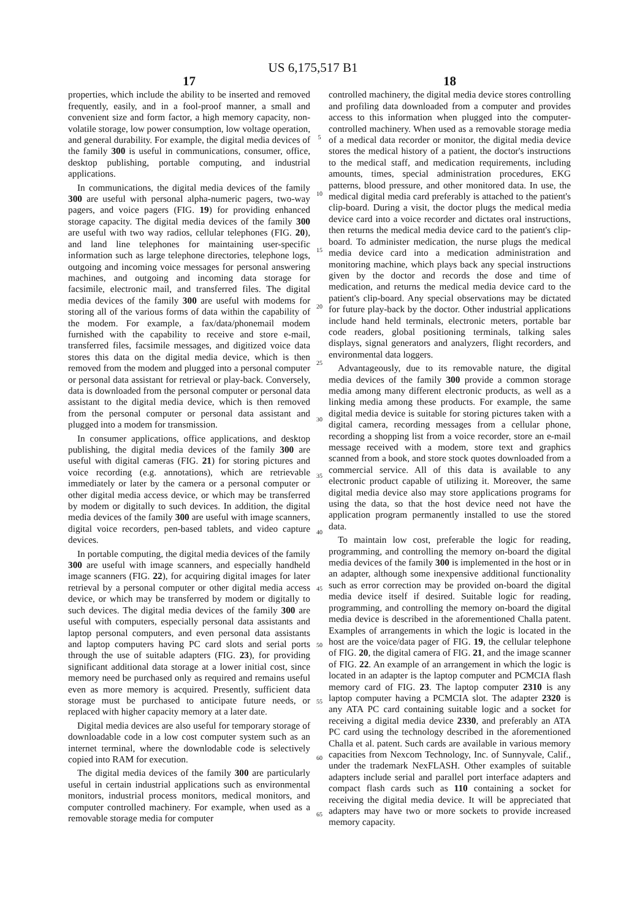US 6,175,517 B1
17
properties, which include the ability to be inserted and removed frequently, easily, and in a fool-proof manner, a small and convenient size and form factor, a high memory capacity, non-volatile storage, low power consumption, low voltage operation, and general durability. For example, the digital media devices of the family 300 is useful in communications, consumer, office, desktop publishing, portable computing, and industrial applications.
In communications, the digital media devices of the family 300 are useful with personal alpha-numeric pagers, two-way pagers, and voice pagers (FIG. 19) for providing enhanced storage capacity. The digital media devices of the family 300 are useful with two way radios, cellular telephones (FIG. 20), and land line telephones for maintaining user-specific information such as large telephone directories, telephone logs, outgoing and incoming voice messages for personal answering machines, and outgoing and incoming data storage for facsimile, electronic mail, and transferred files. The digital media devices of the family 300 are useful with modems for storing all of the various forms of data within the capability of the modem. For example, a fax/data/phonemail modem furnished with the capability to receive and store e-mail, transferred files, facsimile messages, and digitized voice data stores this data on the digital media device, which is then removed from the modem and plugged into a personal computer or personal data assistant for retrieval or play-back. Conversely, data is downloaded from the personal computer or personal data assistant to the digital media device, which is then removed from the personal computer or personal data assistant and plugged into a modem for transmission.
In consumer applications, office applications, and desktop publishing, the digital media devices of the family 300 are useful with digital cameras (FIG. 21) for storing pictures and voice recording (e.g. annotations), which are retrievable immediately or later by the camera or a personal computer or other digital media access device, or which may be transferred by modem or digitally to such devices. In addition, the digital media devices of the family 300 are useful with image scanners, digital voice recorders, pen-based tablets, and video capture devices.
In portable computing, the digital media devices of the family 300 are useful with image scanners, and especially handheld image scanners (FIG. 22), for acquiring digital images for later retrieval by a personal computer or other digital media access device, or which may be transferred by modem or digitally to such devices. The digital media devices of the family 300 are useful with computers, especially personal data assistants and laptop personal computers, and even personal data assistants and laptop computers having PC card slots and serial ports through the use of suitable adapters (FIG. 23), for providing significant additional data storage at a lower initial cost, since memory need be purchased only as required and remains useful even as more memory is acquired. Presently, sufficient data storage must be purchased to anticipate future needs, or replaced with higher capacity memory at a later date.
Digital media devices are also useful for temporary storage of downloadable code in a low cost computer system such as an internet terminal, where the downlodable code is selectively copied into RAM for execution.
The digital media devices of the family 300 are particularly useful in certain industrial applications such as environmental monitors, industrial process monitors, medical monitors, and computer controlled machinery. For example, when used as a removable storage media for computer
5
10
15
20
25
30
35
40
45
50
55
60
65
18
controlled machinery, the digital media device stores controlling and profiling data downloaded from a computer and provides access to this information when plugged into the computer-controlled machinery. When used as a removable storage media of a medical data recorder or monitor, the digital media device stores the medical history of a patient, the doctor's instructions to the medical staff, and medication requirements, including amounts, times, special administration procedures, EKG patterns, blood pressure, and other monitored data. In use, the medical digital media card preferably is attached to the patient's clip-board. During a visit, the doctor plugs the medical media device card into a voice recorder and dictates oral instructions, then returns the medical media device card to the patient's clip-board. To administer medication, the nurse plugs the medical media device card into a medication administration and monitoring machine, which plays back any special instructions given by the doctor and records the dose and time of medication, and returns the medical media device card to the patient's clip-board. Any special observations may be dictated for future play-back by the doctor. Other industrial applications include hand held terminals, electronic meters, portable bar code readers, global positioning terminals, talking sales displays, signal generators and analyzers, flight recorders, and environmental data loggers.
Advantageously, due to its removable nature, the digital media devices of the family 300 provide a common storage media among many different electronic products, as well as a linking media among these products. For example, the same digital media device is suitable for storing pictures taken with a digital camera, recording messages from a cellular phone, recording a shopping list from a voice recorder, store an e-mail message received with a modem, store text and graphics scanned from a book, and store stock quotes downloaded from a commercial service. All of this data is available to any electronic product capable of utilizing it. Moreover, the same digital media device also may store applications programs for using the data, so that the host device need not have the application program permanently installed to use the stored data.
To maintain low cost, preferable the logic for reading, programming, and controlling the memory on-board the digital media devices of the family 300 is implemented in the host or in an adapter, although some inexpensive additional functionality such as error correction may be provided on-board the digital media device itself if desired. Suitable logic for reading, programming, and controlling the memory on-board the digital media device is described in the aforementioned Challa patent. Examples of arrangements in which the logic is located in the host are the voice/data pager of FIG. 19, the cellular telephone of FIG. 20, the digital camera of FIG. 21, and the image scanner of FIG. 22. An example of an arrangement in which the logic is located in an adapter is the laptop computer and PCMCIA flash memory card of FIG. 23. The laptop computer 2310 is any laptop computer having a PCMCIA slot. The adapter 2320 is any ATA PC card containing suitable logic and a socket for receiving a digital media device 2330, and preferably an ATA PC card using the technology described in the aforementioned Challa et al. patent. Such cards are available in various memory capacities from Nexcom Technology, Inc. of Sunnyvale, Calif., under the trademark NexFLASH. Other examples of suitable adapters include serial and parallel port interface adapters and compact flash cards such as 110 containing a socket for receiving the digital media device. It will be appreciated that adapters may have two or more sockets to provide increased memory capacity.